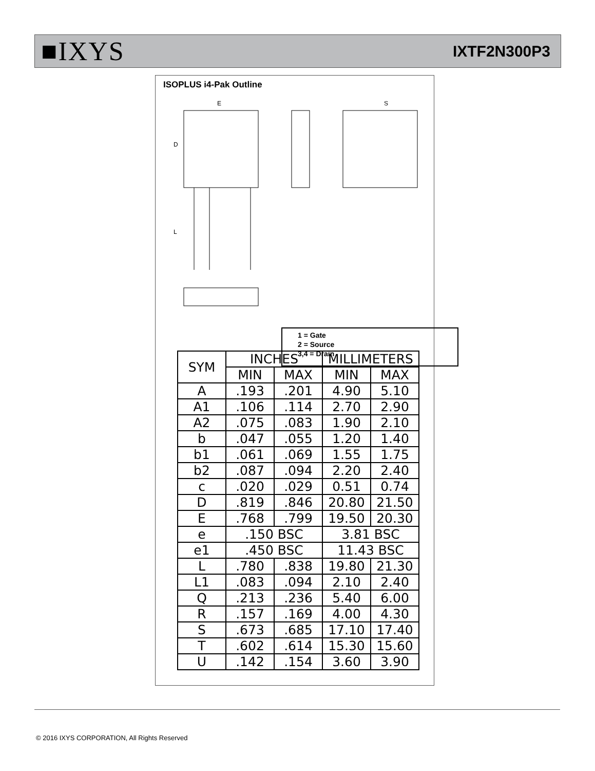■IXYS IXTF2N300P3
ISOPLUS i4-Pak Outline
E
D
L
S
1 = Gate
2 = Source
3,4 = Drain
| SYM | INCHES | | MILLIMETERS | |
| --- | --- | --- | --- | --- |
| | MIN | MAX | MIN | MAX |
| A | .193 | .201 | 4.90 | 5.10 |
| A1 | .106 | .114 | 2.70 | 2.90 |
| A2 | .075 | .083 | 1.90 | 2.10 |
| b | .047 | .055 | 1.20 | 1.40 |
| b1 | .061 | .069 | 1.55 | 1.75 |
| b2 | .087 | .094 | 2.20 | 2.40 |
| c | .020 | .029 | 0.51 | 0.74 |
| D | .819 | .846 | 20.80 | 21.50 |
| E | .768 | .799 | 19.50 | 20.30 |
| e | .150 BSC | | 3.81 BSC | |
| e1 | .450 BSC | | 11.43 BSC | |
| L | .780 | .838 | 19.80 | 21.30 |
| L1 | .083 | .094 | 2.10 | 2.40 |
| Q | .213 | .236 | 5.40 | 6.00 |
| R | .157 | .169 | 4.00 | 4.30 |
| S | .673 | .685 | 17.10 | 17.40 |
| T | .602 | .614 | 15.30 | 15.60 |
| U | .142 | .154 | 3.60 | 3.90 |
© 2016 IXYS CORPORATION, All Rights Reserved